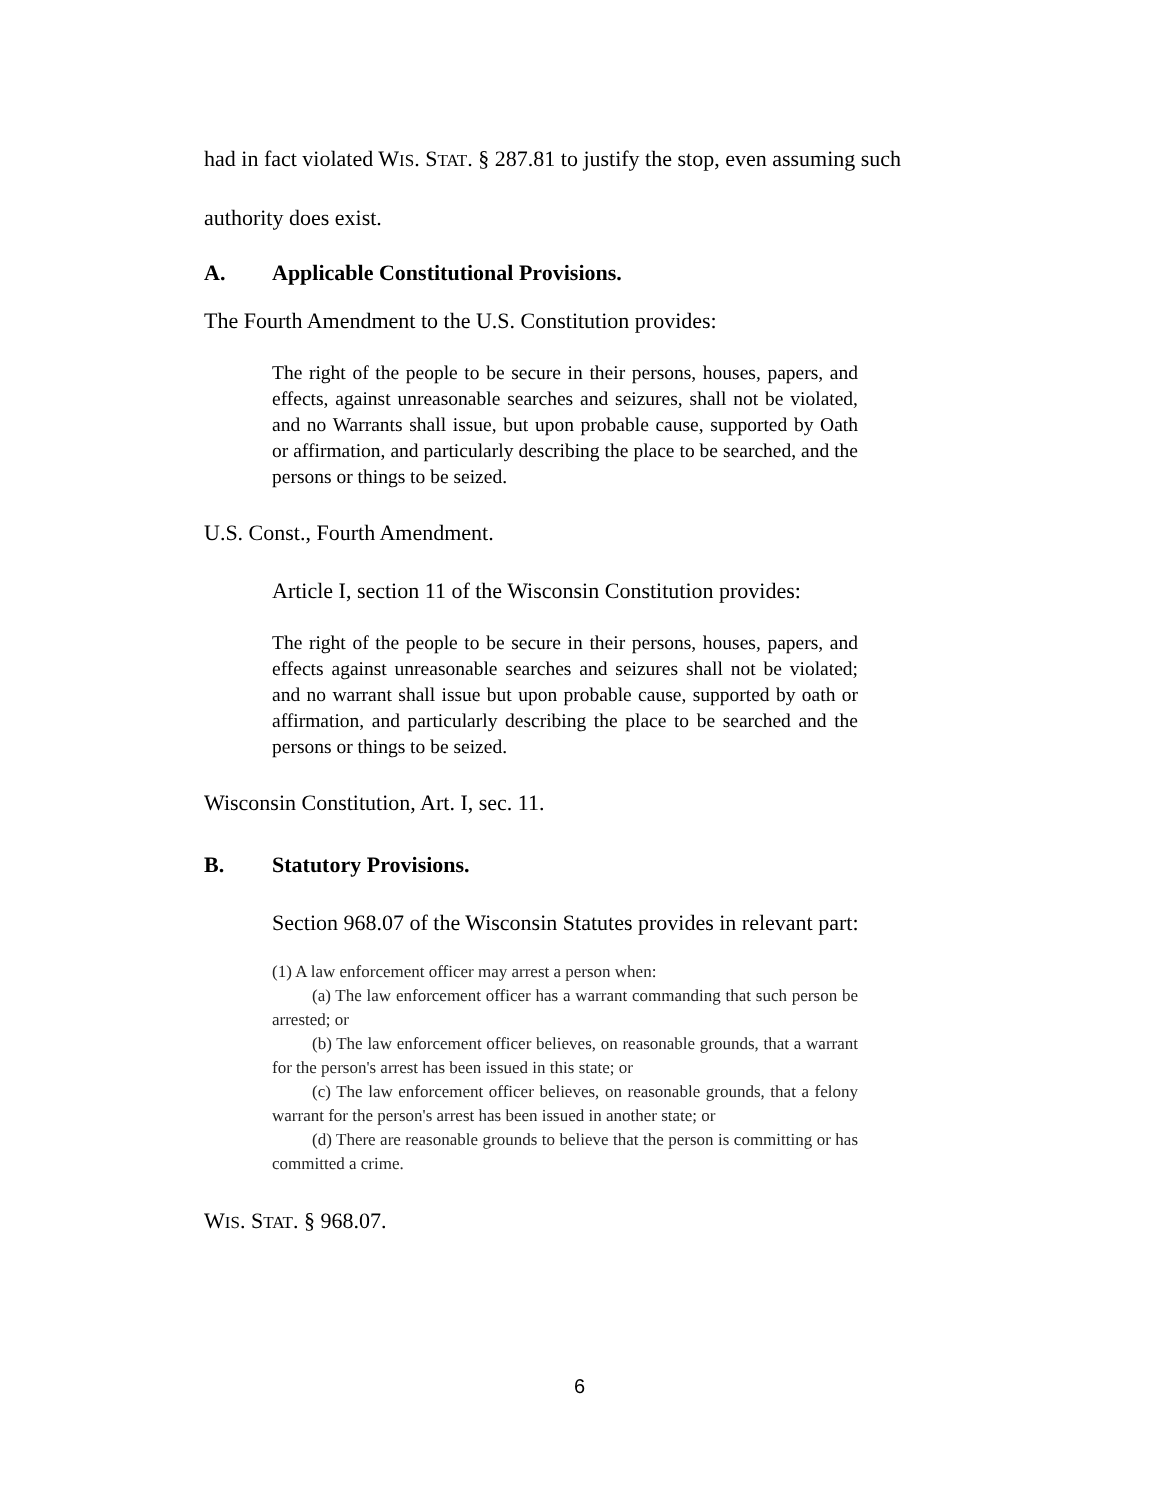had in fact violated WIS. STAT. § 287.81 to justify the stop, even assuming such authority does exist.
A. Applicable Constitutional Provisions.
The Fourth Amendment to the U.S. Constitution provides:
The right of the people to be secure in their persons, houses, papers, and effects, against unreasonable searches and seizures, shall not be violated, and no Warrants shall issue, but upon probable cause, supported by Oath or affirmation, and particularly describing the place to be searched, and the persons or things to be seized.
U.S. Const., Fourth Amendment.
Article I, section 11 of the Wisconsin Constitution provides:
The right of the people to be secure in their persons, houses, papers, and effects against unreasonable searches and seizures shall not be violated; and no warrant shall issue but upon probable cause, supported by oath or affirmation, and particularly describing the place to be searched and the persons or things to be seized.
Wisconsin Constitution, Art. I, sec. 11.
B. Statutory Provisions.
Section 968.07 of the Wisconsin Statutes provides in relevant part:
(1) A law enforcement officer may arrest a person when:
(a) The law enforcement officer has a warrant commanding that such person be arrested; or
(b) The law enforcement officer believes, on reasonable grounds, that a warrant for the person's arrest has been issued in this state; or
(c) The law enforcement officer believes, on reasonable grounds, that a felony warrant for the person's arrest has been issued in another state; or
(d) There are reasonable grounds to believe that the person is committing or has committed a crime.
WIS. STAT. § 968.07.
6